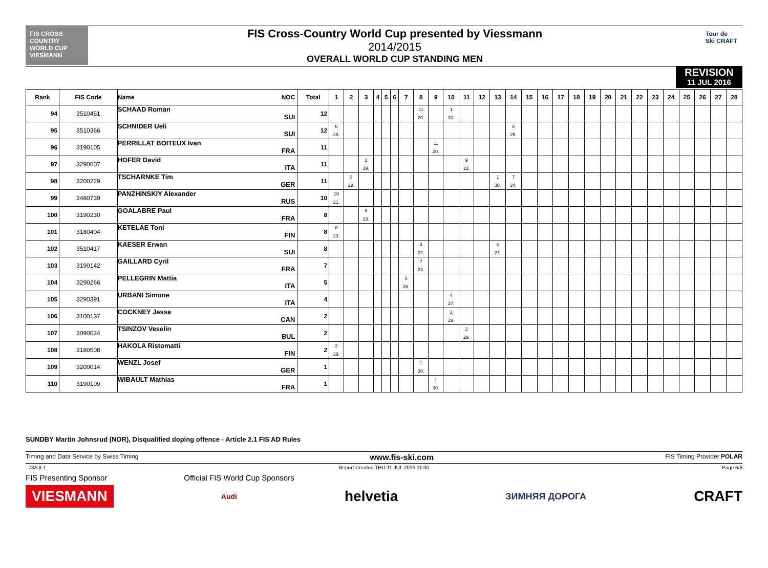FIS CROSS COUNTRY WORLD CUP
VIESMANN
FIS Cross-Country World Cup presented by Viessmann
2014/2015
OVERALL WORLD CUP STANDING MEN
Tour de Ski CRAFT
REVISION
11 JUL 2016
| Rank | FIS Code | Name NOC | Total | 1 | 2 | 3 | 4 | 5 | 6 | 7 | 8 | 9 | 10 | 11 | 12 | 13 | 14 | 15 | 16 | 17 | 18 | 19 | 20 | 21 | 22 | 23 | 24 | 25 | 26 | 27 | 28 |
| --- | --- | --- | --- | --- | --- | --- | --- | --- | --- | --- | --- | --- | --- | --- | --- | --- | --- | --- | --- | --- | --- | --- | --- | --- | --- | --- | --- | --- | --- | --- | --- |
| 94 | 3510451 | SCHAAD Roman SUI | 12 | | | | | | | | 11 20. | | 1 30. | | | | | | | | | | | | | | | | | | |
| 95 | 3510366 | SCHNIDER Ueli SUI | 12 | 6 25. | | | | | | | | | | | | | 6 25. | | | | | | | | | | | | | | |
| 96 | 3190105 | PERRILLAT BOITEUX Ivan FRA | 11 | | | | | | | | | 11 20. | | | | | | | | | | | | | | | | | | | |
| 97 | 3290007 | HOFER David ITA | 11 | | | 2 29. | | | | | | | | 9 22. | | | | | | | | | | | | | | | | | |
| 98 | 3200229 | TSCHARNKE Tim GER | 11 | | 3 28. | | | | | | | | | | | 1 30. | 7 24. | | | | | | | | | | | | | | |
| 99 | 3480739 | PANZHINSKIY Alexander RUS | 10 | 10 21. | | | | | | | | | | | | | | | | | | | | | | | | | | | |
| 100 | 3190230 | GOALABRE Paul FRA | 8 | | | 8 23. | | | | | | | | | | | | | | | | | | | | | | | | | |
| 101 | 3180404 | KETELAE Toni FIN | 8 | 8 23. | | | | | | | | | | | | | | | | | | | | | | | | | | | |
| 102 | 3510417 | KAESER Erwan SUI | 8 | | | | | | | | 4 27. | | | | | 4 27. | | | | | | | | | | | | | | | |
| 103 | 3190142 | GAILLARD Cyril FRA | 7 | | | | | | | | 7 24. | | | | | | | | | | | | | | | | | | | | |
| 104 | 3290266 | PELLEGRIN Mattia ITA | 5 | | | | | | | 5 26. | | | | | | | | | | | | | | | | | | | | | |
| 105 | 3290391 | URBANI Simone ITA | 4 | | | | | | | | | | 4 27. | | | | | | | | | | | | | | | | | | |
| 106 | 3100137 | COCKNEY Jesse CAN | 2 | | | | | | | | | | 2 29. | | | | | | | | | | | | | | | | | | |
| 107 | 3090024 | TSINZOV Veselin BUL | 2 | | | | | | | | | | | 2 29. | | | | | | | | | | | | | | | | | |
| 108 | 3180508 | HAKOLA Ristomatti FIN | 2 | 2 29. | | | | | | | | | | | | | | | | | | | | | | | | | | | |
| 109 | 3200014 | WENZL Josef GER | 1 | | | | | | | | 1 30. | | | | | | | | | | | | | | | | | | | | |
| 110 | 3190109 | WIBAULT Mathias FRA | 1 | | | | | | | | | 1 30. | | | | | | | | | | | | | | | | | | | |
SUNDBY Martin Johnsrud (NOR), Disqualified doping offence - Article 2.1 FIS AD Rules
Timing and Data Service by Swiss Timing www.fis-ski.com FIS Timing Provider POLAR
_78A 8.1 Report Created THU 11 JUL 2016 11:00 Page 6/6
FIS Presenting Sponsor Official FIS World Cup Sponsors
VIESMANN Audi helvetia ЗИМНЯЯ ДОРОГА CRAFT